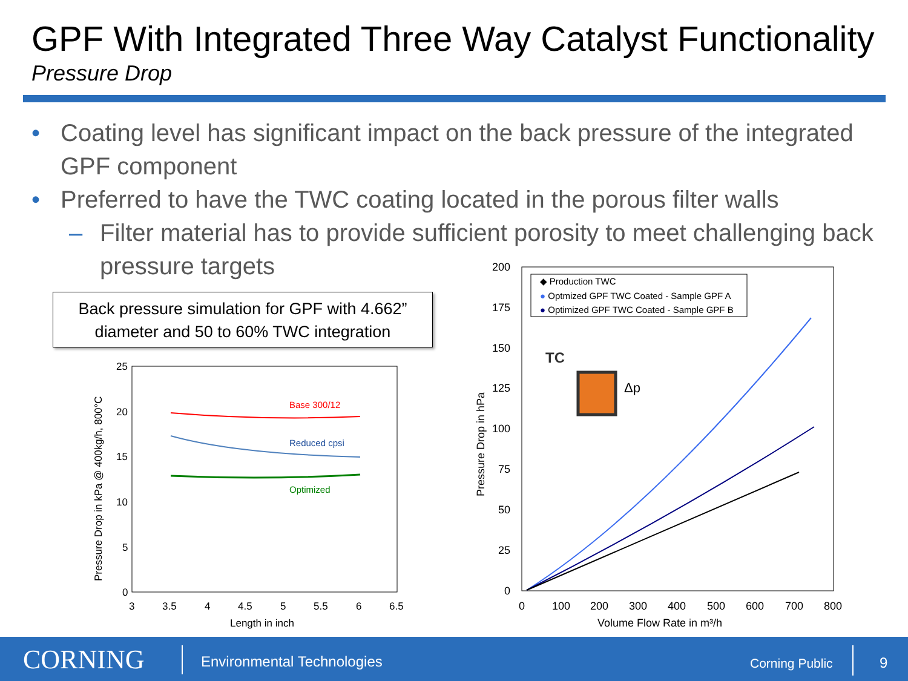GPF With Integrated Three Way Catalyst Functionality
Pressure Drop
• Coating level has significant impact on the back pressure of the integrated GPF component
• Preferred to have the TWC coating located in the porous filter walls
– Filter material has to provide sufficient porosity to meet challenging back pressure targets
Back pressure simulation for GPF with 4.662” diameter and 50 to 60% TWC integration
25
20
15
10
5
0
3
3.5
4
4.5
5
5.5
6
6.5
Length in inch
Pressure Drop in kPa @ 400kg/h, 800°C
Base 300/12
Reduced cpsi
Optimized
200
175
150
125
100
75
50
25
0
0
100
200
300
400
500
600
700
800
Volume Flow Rate in m³/h
Pressure Drop in hPa
◆ Production TWC
● Optmized GPF TWC Coated - Sample GPF A
● Optimized GPF TWC Coated - Sample GPF B
TC
Δp
CORNING Environmental Technologies Corning Public 9